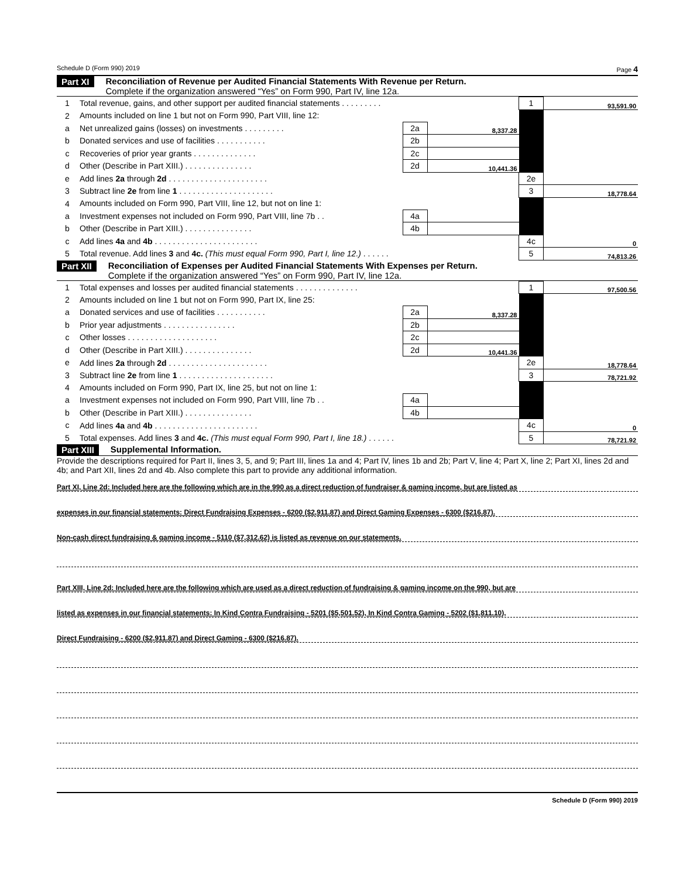Schedule D (Form 990) 2019 Page 4
Part XI Reconciliation of Revenue per Audited Financial Statements With Revenue per Return.
Complete if the organization answered “Yes” on Form 990, Part IV, line 12a.
| 1 | Total revenue, gains, and other support per audited financial statements . . . . . . . . . | | | 1 | 93,591.90 |
| 2 | Amounts included on line 1 but not on Form 990, Part VIII, line 12: | | | | |
| a | Net unrealized gains (losses) on investments . . . . . . . . . | 2a | 8,337.28 | | |
| b | Donated services and use of facilities . . . . . . . . . . . | 2b | | | |
| c | Recoveries of prior year grants . . . . . . . . . . . . . . | 2c | | | |
| d | Other (Describe in Part XIII.) . . . . . . . . . . . . . . . | 2d | 10,441.36 | | |
| e | Add lines 2a through 2d . . . . . . . . . . . . . . . . . . . . . . | | | 2e | |
| 3 | Subtract line 2e from line 1 . . . . . . . . . . . . . . . . . . . . . | | | 3 | 18,778.64 |
| 4 | Amounts included on Form 990, Part VIII, line 12, but not on line 1: | | | | |
| a | Investment expenses not included on Form 990, Part VIII, line 7b . . | 4a | | | |
| b | Other (Describe in Part XIII.) . . . . . . . . . . . . . . . | 4b | | | |
| c | Add lines 4a and 4b . . . . . . . . . . . . . . . . . . . . . . . | | | 4c | 0 |
| 5 | Total revenue. Add lines 3 and 4c. (This must equal Form 990, Part I, line 12.) . . . . . . | | | 5 | 74,813.26 |
Part XII Reconciliation of Expenses per Audited Financial Statements With Expenses per Return.
Complete if the organization answered “Yes” on Form 990, Part IV, line 12a.
| 1 | Total expenses and losses per audited financial statements . . . . . . . . . . . . . . | | | 1 | 97,500.56 |
| 2 | Amounts included on line 1 but not on Form 990, Part IX, line 25: | | | | |
| a | Donated services and use of facilities . . . . . . . . . . . | 2a | 8,337.28 | | |
| b | Prior year adjustments . . . . . . . . . . . . . . . . | 2b | | | |
| c | Other losses . . . . . . . . . . . . . . . . . . . . | 2c | | | |
| d | Other (Describe in Part XIII.) . . . . . . . . . . . . . . . | 2d | 10,441.36 | | |
| e | Add lines 2a through 2d . . . . . . . . . . . . . . . . . . . . . . | | | 2e | 18,778.64 |
| 3 | Subtract line 2e from line 1 . . . . . . . . . . . . . . . . . . . . . | | | 3 | 78,721.92 |
| 4 | Amounts included on Form 990, Part IX, line 25, but not on line 1: | | | | |
| a | Investment expenses not included on Form 990, Part VIII, line 7b . . | 4a | | | |
| b | Other (Describe in Part XIII.) . . . . . . . . . . . . . . . | 4b | | | |
| c | Add lines 4a and 4b . . . . . . . . . . . . . . . . . . . . . . . | | | 4c | 0 |
| 5 | Total expenses. Add lines 3 and 4c. (This must equal Form 990, Part I, line 18.) . . . . . . | | | 5 | 78,721.92 |
Part XIII Supplemental Information.
Provide the descriptions required for Part II, lines 3, 5, and 9; Part III, lines 1a and 4; Part IV, lines 1b and 2b; Part V, line 4; Part X, line 2; Part XI, lines 2d and 4b; and Part XII, lines 2d and 4b. Also complete this part to provide any additional information.
Part XI, Line 2d: Included here are the following which are in the 990 as a direct reduction of fundraiser & gaming income, but are listed as
expenses in our financial statements: Direct Fundraising Expenses - 6200 ($2,911.87) and Direct Gaming Expenses - 6300 ($216.87).
Non-cash direct fundraising & gaming income - 5110 ($7,312.62) is listed as revenue on our statements.
Part XIII, Line 2d: Included here are the following which are used as a direct reduction of fundraising & gaming income on the 990, but are
listed as expenses in our financial statements: In Kind Contra Fundraising - 5201 ($5,501.52), In Kind Contra Gaming - 5202 ($1,811.10),
Direct Fundraising - 6200 ($2,911.87) and Direct Gaming - 6300 ($216.87).
Schedule D (Form 990) 2019